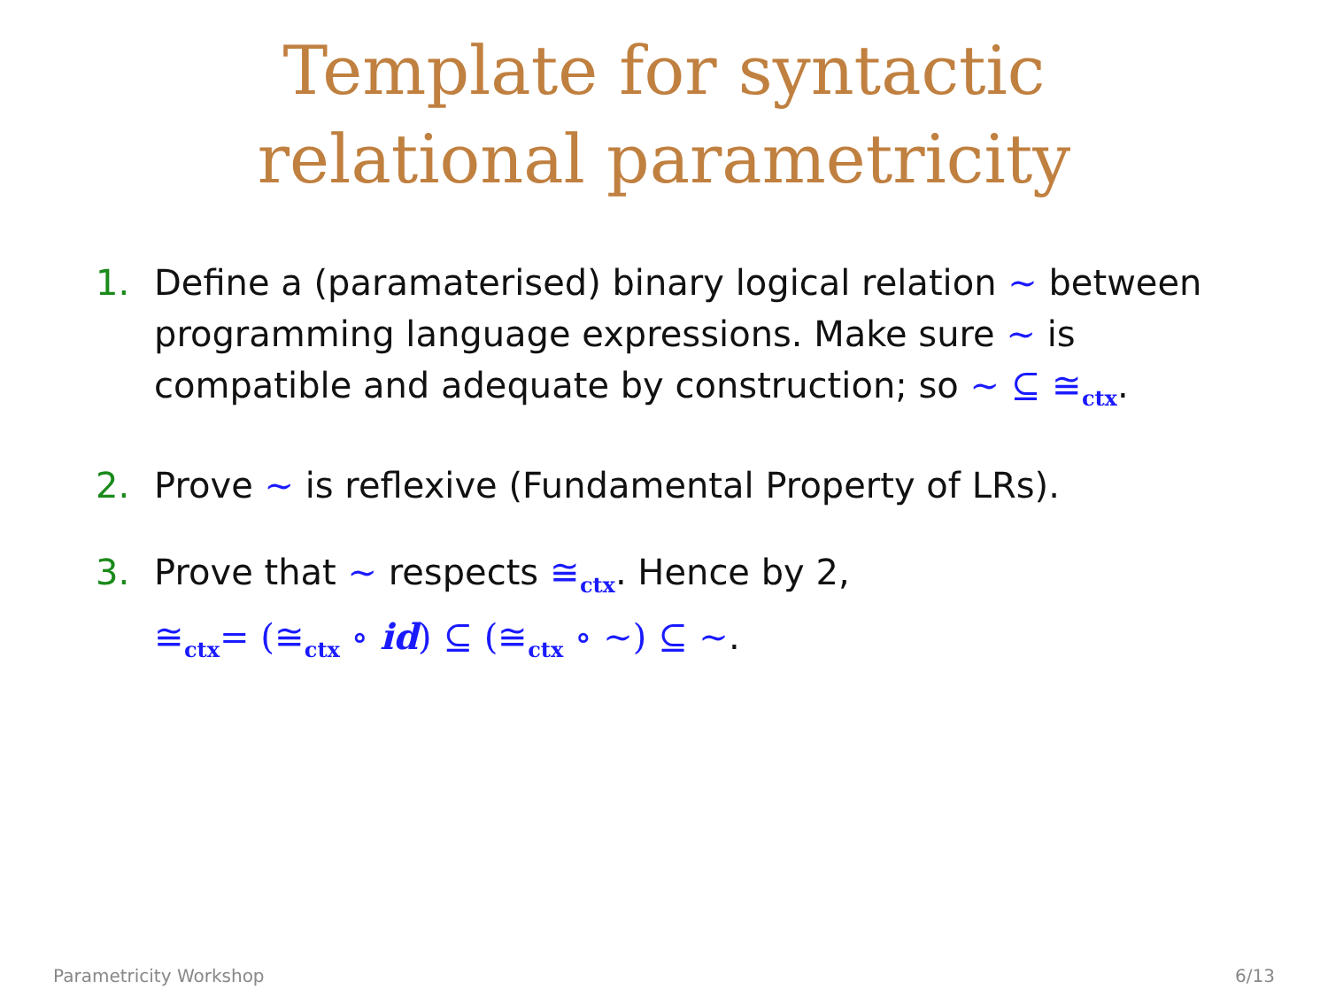Template for syntactic
relational parametricity
1. Define a (paramaterised) binary logical relation ∼ between programming language expressions. Make sure ∼ is compatible and adequate by construction; so ∼ ⊆ ≅<sub>ctx</sub>.
2. Prove ∼ is reflexive (Fundamental Property of LRs).
3. Prove that ∼ respects ≅<sub>ctx</sub>. Hence by 2,
≅<sub>ctx</sub>= (≅<sub>ctx</sub> ∘ id) ⊆ (≅<sub>ctx</sub> ∘ ∼) ⊆ ∼.
Parametricity Workshop 6/13